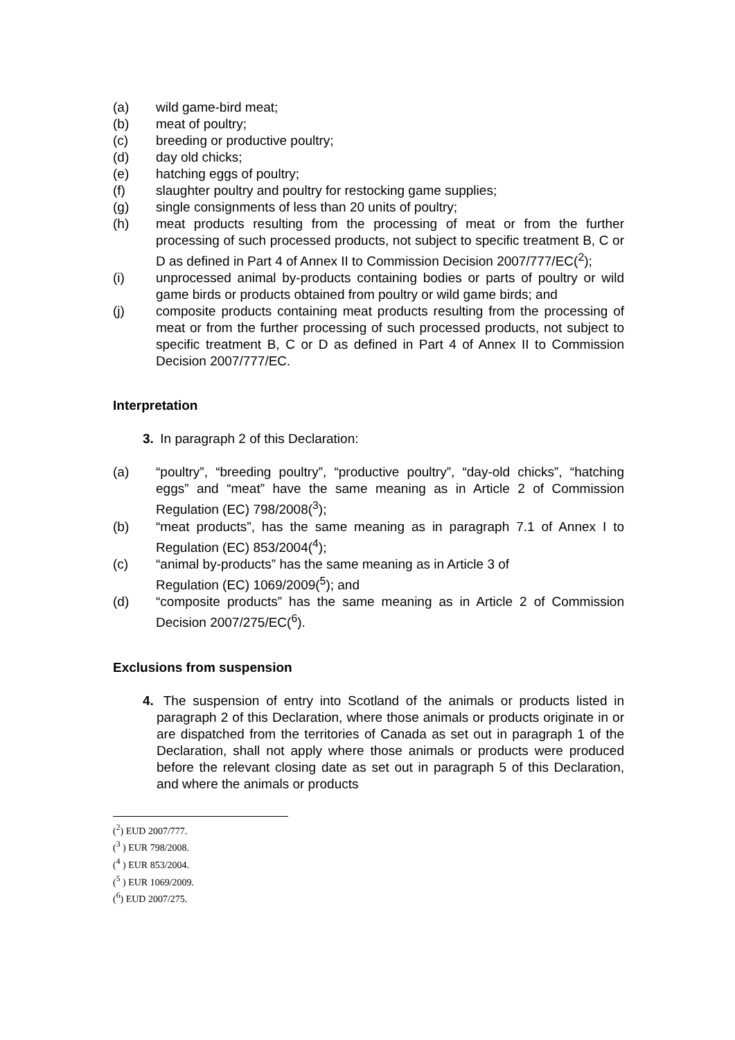(a) wild game-bird meat;
(b) meat of poultry;
(c) breeding or productive poultry;
(d) day old chicks;
(e) hatching eggs of poultry;
(f) slaughter poultry and poultry for restocking game supplies;
(g) single consignments of less than 20 units of poultry;
(h) meat products resulting from the processing of meat or from the further processing of such processed products, not subject to specific treatment B, C or D as defined in Part 4 of Annex II to Commission Decision 2007/777/EC(<sup>2</sup>);
(i) unprocessed animal by-products containing bodies or parts of poultry or wild game birds or products obtained from poultry or wild game birds; and
(j) composite products containing meat products resulting from the processing of meat or from the further processing of such processed products, not subject to specific treatment B, C or D as defined in Part 4 of Annex II to Commission Decision 2007/777/EC.
Interpretation
3.
In paragraph 2 of this Declaration:
(a) “poultry”, “breeding poultry”, “productive poultry”, “day-old chicks”, “hatching eggs” and “meat” have the same meaning as in Article 2 of Commission Regulation (EC) 798/2008(<sup>3</sup>);
(b) “meat products”, has the same meaning as in paragraph 7.1 of Annex I to Regulation (EC) 853/2004(<sup>4</sup>);
(c) “animal by-products” has the same meaning as in Article 3 of
Regulation (EC) 1069/2009(<sup>5</sup>); and
(d) “composite products” has the same meaning as in Article 2 of Commission Decision 2007/275/EC(<sup>6</sup>).
Exclusions from suspension
4.
The suspension of entry into Scotland of the animals or products listed in paragraph 2 of this Declaration, where those animals or products originate in or are dispatched from the territories of Canada as set out in paragraph 1 of the Declaration, shall not apply where those animals or products were produced before the relevant closing date as set out in paragraph 5 of this Declaration, and where the animals or products
(<sup>2</sup>) EUD 2007/777.
(<sup>3</sup> ) EUR 798/2008.
(<sup>4</sup> ) EUR 853/2004.
(<sup>5</sup> ) EUR 1069/2009.
(<sup>6</sup>) EUD 2007/275.